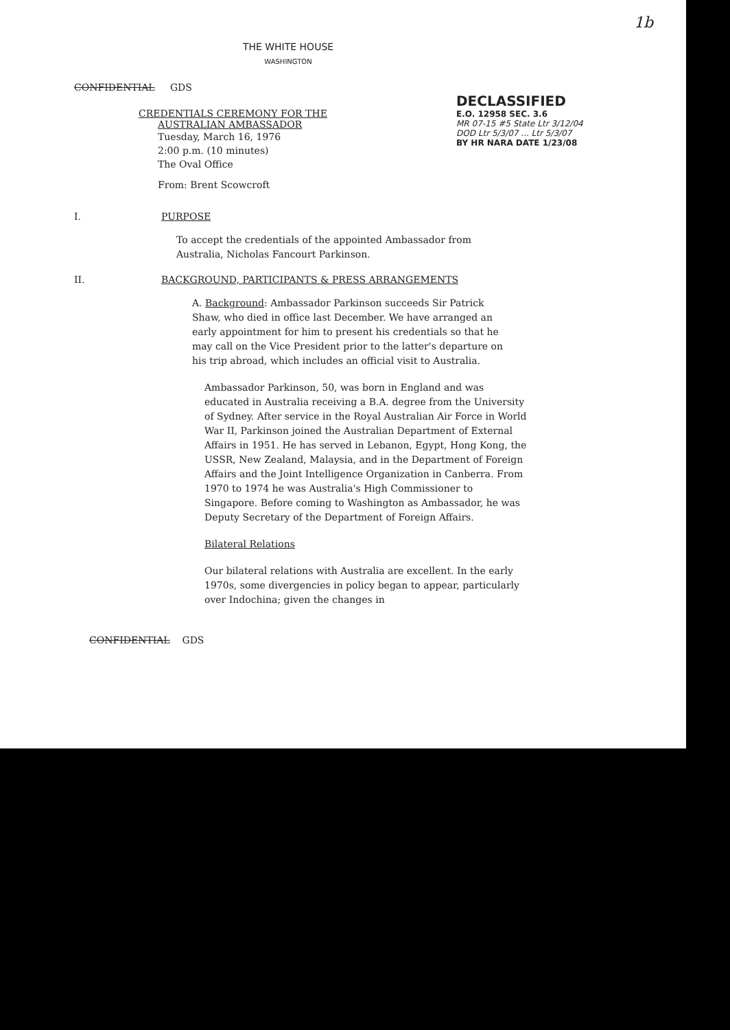1b
THE WHITE HOUSE
WASHINGTON
CONFIDENTIAL GDS
CREDENTIALS CEREMONY FOR THE
AUSTRALIAN AMBASSADOR
Tuesday, March 16, 1976
2:00 p.m. (10 minutes)
The Oval Office
From: Brent Scowcroft
I. PURPOSE
To accept the credentials of the appointed Ambassador from Australia, Nicholas Fancourt Parkinson.
II. BACKGROUND, PARTICIPANTS & PRESS ARRANGEMENTS
A. Background: Ambassador Parkinson succeeds Sir Patrick Shaw, who died in office last December. We have arranged an early appointment for him to present his credentials so that he may call on the Vice President prior to the latter's departure on his trip abroad, which includes an official visit to Australia.
Ambassador Parkinson, 50, was born in England and was educated in Australia receiving a B.A. degree from the University of Sydney. After service in the Royal Australian Air Force in World War II, Parkinson joined the Australian Department of External Affairs in 1951. He has served in Lebanon, Egypt, Hong Kong, the USSR, New Zealand, Malaysia, and in the Department of Foreign Affairs and the Joint Intelligence Organization in Canberra. From 1970 to 1974 he was Australia's High Commissioner to Singapore. Before coming to Washington as Ambassador, he was Deputy Secretary of the Department of Foreign Affairs.
Bilateral Relations
Our bilateral relations with Australia are excellent. In the early 1970s, some divergencies in policy began to appear, particularly over Indochina; given the changes in
CONFIDENTIAL GDS
DECLASSIFIED
E.O. 12958 SEC. 3.6
MR 07-15 #5 State Ltr 3/12/04
DOD Ltr 5/3/07 ... Ltr 5/3/07
BY HR NARA DATE 1/23/08